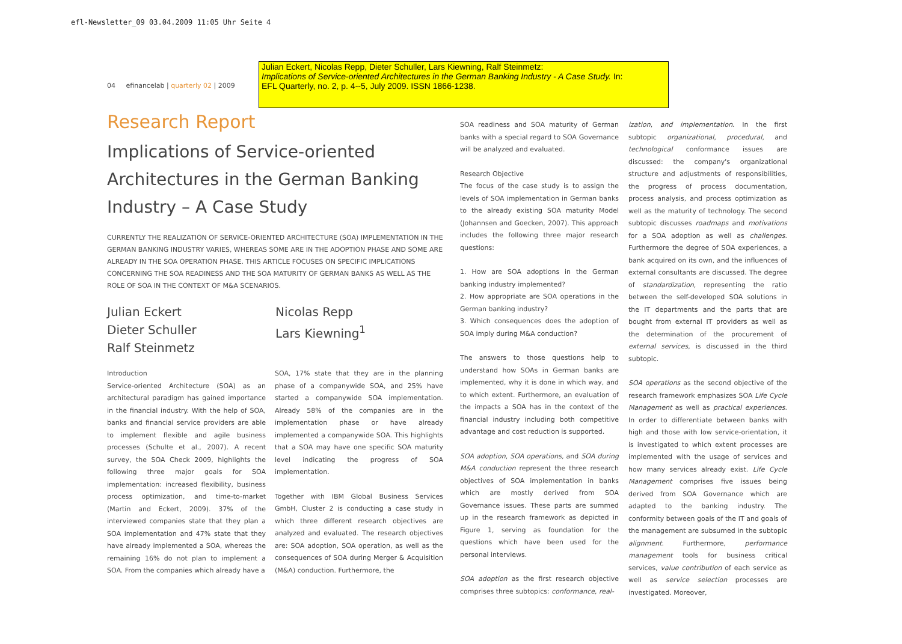efl-Newsletter_09 03.04.2009 11:05 Uhr Seite 4
Julian Eckert, Nicolas Repp, Dieter Schuller, Lars Kiewning, Ralf Steinmetz:
Implications of Service-oriented Architectures in the German Banking Industry - A Case Study. In:
EFL Quarterly, no. 2, p. 4--5, July 2009. ISSN 1866-1238.
04 efinancelab | quarterly 02 | 2009
Research Report
Implications of Service-oriented Architectures in the German Banking Industry – A Case Study
CURRENTLY THE REALIZATION OF SERVICE-ORIENTED ARCHITECTURE (SOA) IMPLEMENTATION IN THE GERMAN BANKING INDUSTRY VARIES, WHEREAS SOME ARE IN THE ADOPTION PHASE AND SOME ARE ALREADY IN THE SOA OPERATION PHASE. THIS ARTICLE FOCUSES ON SPECIFIC IMPLICATIONS CONCERNING THE SOA READINESS AND THE SOA MATURITY OF GERMAN BANKS AS WELL AS THE ROLE OF SOA IN THE CONTEXT OF M&A SCENARIOS.
Julian Eckert
Dieter Schuller
Ralf Steinmetz
Nicolas Repp
Lars Kiewning<sup>1</sup>
Introduction
Service-oriented Architecture (SOA) as an architectural paradigm has gained importance in the financial industry. With the help of SOA, banks and financial service providers are able to implement flexible and agile business processes (Schulte et al., 2007). A recent survey, the SOA Check 2009, highlights the following three major goals for SOA implementation: increased flexibility, business process optimization, and time-to-market (Martin and Eckert, 2009). 37% of the interviewed companies state that they plan a SOA implementation and 47% state that they have already implemented a SOA, whereas the remaining 16% do not plan to implement a SOA. From the companies which already have a
SOA, 17% state that they are in the planning phase of a companywide SOA, and 25% have started a companywide SOA implementation. Already 58% of the companies are in the implementation phase or have already implemented a companywide SOA. This highlights that a SOA may have one specific SOA maturity level indicating the progress of SOA implementation.
Together with IBM Global Business Services GmbH, Cluster 2 is conducting a case study in which three different research objectives are analyzed and evaluated. The research objectives are: SOA adoption, SOA operation, as well as the consequences of SOA during Merger & Acquisition (M&A) conduction. Furthermore, the
SOA readiness and SOA maturity of German banks with a special regard to SOA Governance will be analyzed and evaluated.
Research Objective
The focus of the case study is to assign the levels of SOA implementation in German banks to the already existing SOA maturity Model (Johannsen and Goecken, 2007). This approach includes the following three major research questions:
1. How are SOA adoptions in the German banking industry implemented?
2. How appropriate are SOA operations in the German banking industry?
3. Which consequences does the adoption of SOA imply during M&A conduction?
The answers to those questions help to understand how SOAs in German banks are implemented, why it is done in which way, and to which extent. Furthermore, an evaluation of the impacts a SOA has in the context of the financial industry including both competitive advantage and cost reduction is supported.
SOA adoption, SOA operations, and SOA during M&A conduction represent the three research objectives of SOA implementation in banks which are mostly derived from SOA Governance issues. These parts are summed up in the research framework as depicted in Figure 1, serving as foundation for the questions which have been used for the personal interviews.
SOA adoption as the first research objective comprises three subtopics: conformance, real-
ization, and implementation. In the first subtopic organizational, procedural, and technological conformance issues are discussed: the company's organizational structure and adjustments of responsibilities, the progress of process documentation, process analysis, and process optimization as well as the maturity of technology. The second subtopic discusses roadmaps and motivations for a SOA adoption as well as challenges. Furthermore the degree of SOA experiences, a bank acquired on its own, and the influences of external consultants are discussed. The degree of standardization, representing the ratio between the self-developed SOA solutions in the IT departments and the parts that are bought from external IT providers as well as the determination of the procurement of external services, is discussed in the third subtopic.
SOA operations as the second objective of the research framework emphasizes SOA Life Cycle Management as well as practical experiences. In order to differentiate between banks with high and those with low service-orientation, it is investigated to which extent processes are implemented with the usage of services and how many services already exist. Life Cycle Management comprises five issues being derived from SOA Governance which are adapted to the banking industry. The conformity between goals of the IT and goals of the management are subsumed in the subtopic alignment. Furthermore, performance management tools for business critical services, value contribution of each service as well as service selection processes are investigated. Moreover,